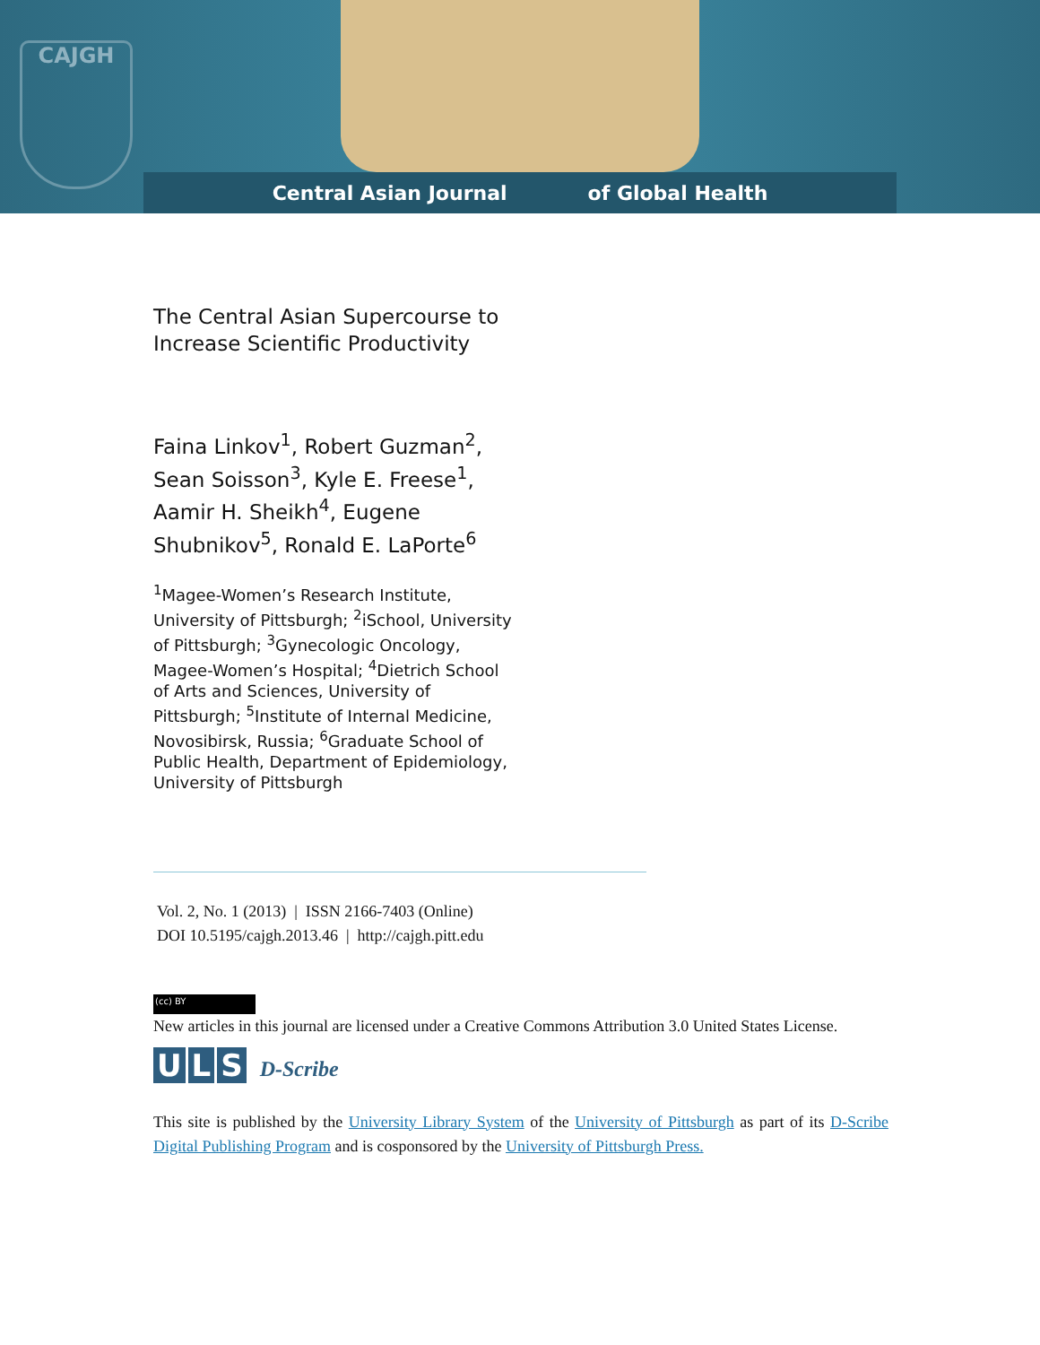CAJGH
Central Asian Journal of Global Health
The Central Asian Supercourse to Increase Scientific Productivity
Faina Linkov<sup>1</sup>, Robert Guzman<sup>2</sup>, Sean Soisson<sup>3</sup>, Kyle E. Freese<sup>1</sup>, Aamir H. Sheikh<sup>4</sup>, Eugene Shubnikov<sup>5</sup>, Ronald E. LaPorte<sup>6</sup>
<sup>1</sup> Magee-Women’s Research Institute, University of Pittsburgh; <sup>2</sup>iSchool, University of Pittsburgh; <sup>3</sup>Gynecologic Oncology, Magee-Women’s Hospital; <sup>4</sup>Dietrich School of Arts and Sciences, University of Pittsburgh; <sup>5</sup>Institute of Internal Medicine, Novosibirsk, Russia; <sup>6</sup>Graduate School of Public Health, Department of Epidemiology, University of Pittsburgh
Vol. 2, No. 1 (2013) | ISSN 2166-7403 (Online)
DOI 10.5195/cajgh.2013.46 | http://cajgh.pitt.edu
(cc) BY
New articles in this journal are licensed under a Creative Commons Attribution 3.0 United States License.
U L S D-Scribe
This site is published by the University Library System of the University of Pittsburgh as part of its D-Scribe Digital Publishing Program and is cosponsored by the University of Pittsburgh Press.